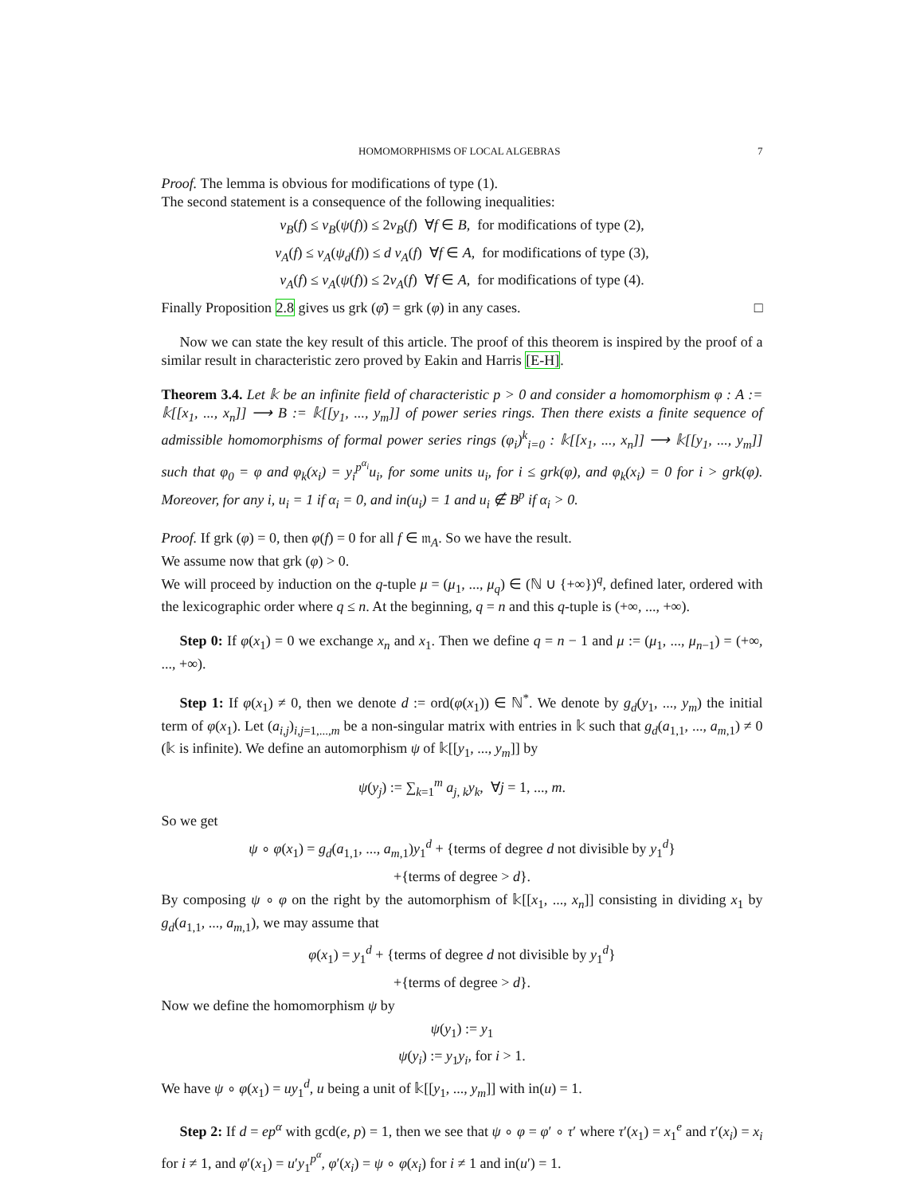HOMOMORPHISMS OF LOCAL ALGEBRAS 7
Proof. The lemma is obvious for modifications of type (1).
The second statement is a consequence of the following inequalities:
ν<sub>B</sub>(f) ≤ ν<sub>B</sub>(ψ(f)) ≤ 2ν<sub>B</sub>(f) ∀f ∈ B, for modifications of type (2),
ν<sub>A</sub>(f) ≤ ν<sub>A</sub>(ψ<sub>d</sub>(f)) ≤ d ν<sub>A</sub>(f) ∀f ∈ A, for modifications of type (3),
ν<sub>A</sub>(f) ≤ ν<sub>A</sub>(ψ(f)) ≤ 2ν<sub>A</sub>(f) ∀f ∈ A, for modifications of type (4).
Finally Proposition 2.8 gives us grk (φ̄) = grk (φ) in any cases. □
Now we can state the key result of this article. The proof of this theorem is inspired by the proof of a similar result in characteristic zero proved by Eakin and Harris [E-H].
Theorem 3.4. Let 𝕜 be an infinite field of characteristic p > 0 and consider a homomorphism φ : A := 𝕜[[x<sub>1</sub>, ..., x<sub>n</sub>]] ⟶ B := 𝕜[[y<sub>1</sub>, ..., y<sub>m</sub>]] of power series rings. Then there exists a finite sequence of admissible homomorphisms of formal power series rings (φ<sub>i</sub>)<sup>k</sup><sub>i=0</sub> : 𝕜[[x<sub>1</sub>, ..., x<sub>n</sub>]] ⟶ 𝕜[[y<sub>1</sub>, ..., y<sub>m</sub>]] such that φ<sub>0</sub> = φ and φ<sub>k</sub>(x<sub>i</sub>) = y<sub>i</sub><sup>p<sup>α<sub>i</sub></sup></sup>u<sub>i</sub>, for some units u<sub>i</sub>, for i ≤ grk(φ), and φ<sub>k</sub>(x<sub>i</sub>) = 0 for i > grk(φ). Moreover, for any i, u<sub>i</sub> = 1 if α<sub>i</sub> = 0, and in(u<sub>i</sub>) = 1 and u<sub>i</sub> ∉ B<sup>p</sup> if α<sub>i</sub> > 0.
Proof. If grk (φ) = 0, then φ(f) = 0 for all f ∈ 𝔪<sub>A</sub>. So we have the result.
We assume now that grk (φ) > 0.
We will proceed by induction on the q-tuple μ = (μ<sub>1</sub>, ..., μ<sub>q</sub>) ∈ (ℕ ∪ {+∞})<sup>q</sup>, defined later, ordered with the lexicographic order where q ≤ n. At the beginning, q = n and this q-tuple is (+∞, ..., +∞).
Step 0: If φ(x<sub>1</sub>) = 0 we exchange x<sub>n</sub> and x<sub>1</sub>. Then we define q = n − 1 and μ := (μ<sub>1</sub>, ..., μ<sub>n−1</sub>) = (+∞, ..., +∞).
Step 1: If φ(x<sub>1</sub>) ≠ 0, then we denote d := ord(φ(x<sub>1</sub>)) ∈ ℕ<sup>*</sup>. We denote by g<sub>d</sub>(y<sub>1</sub>, ..., y<sub>m</sub>) the initial term of φ(x<sub>1</sub>). Let (a<sub>i,j</sub>)<sub>i,j=1,...,m</sub> be a non-singular matrix with entries in 𝕜 such that g<sub>d</sub>(a<sub>1,1</sub>, ..., a<sub>m,1</sub>) ≠ 0 (𝕜 is infinite). We define an automorphism ψ of 𝕜[[y<sub>1</sub>, ..., y<sub>m</sub>]] by
ψ(y<sub>j</sub>) := ∑<sub>k=1</sub><sup>m</sup> a<sub>j, k</sub>y<sub>k</sub>, ∀j = 1, ..., m.
So we get
ψ ∘ φ(x<sub>1</sub>) = g<sub>d</sub>(a<sub>1,1</sub>, ..., a<sub>m,1</sub>)y<sub>1</sub><sup>d</sup> + {terms of degree d not divisible by y<sub>1</sub><sup>d</sup>}
+{terms of degree > d}.
By composing ψ ∘ φ on the right by the automorphism of 𝕜[[x<sub>1</sub>, ..., x<sub>n</sub>]] consisting in dividing x<sub>1</sub> by g<sub>d</sub>(a<sub>1,1</sub>, ..., a<sub>m,1</sub>), we may assume that
φ(x<sub>1</sub>) = y<sub>1</sub><sup>d</sup> + {terms of degree d not divisible by y<sub>1</sub><sup>d</sup>}
+{terms of degree > d}.
Now we define the homomorphism ψ by
ψ(y<sub>1</sub>) := y<sub>1</sub>
ψ(y<sub>i</sub>) := y<sub>1</sub>y<sub>i</sub>, for i > 1.
We have ψ ∘ φ(x<sub>1</sub>) = uy<sub>1</sub><sup>d</sup>, u being a unit of 𝕜[[y<sub>1</sub>, ..., y<sub>m</sub>]] with in(u) = 1.
Step 2: If d = ep<sup>α</sup> with gcd(e, p) = 1, then we see that ψ ∘ φ = φ′ ∘ τ′ where τ′(x<sub>1</sub>) = x<sub>1</sub><sup>e</sup> and τ′(x<sub>i</sub>) = x<sub>i</sub> for i ≠ 1, and φ′(x<sub>1</sub>) = u′y<sub>1</sub><sup>p<sup>α</sup></sup>, φ′(x<sub>i</sub>) = ψ ∘ φ(x<sub>i</sub>) for i ≠ 1 and in(u′) = 1.